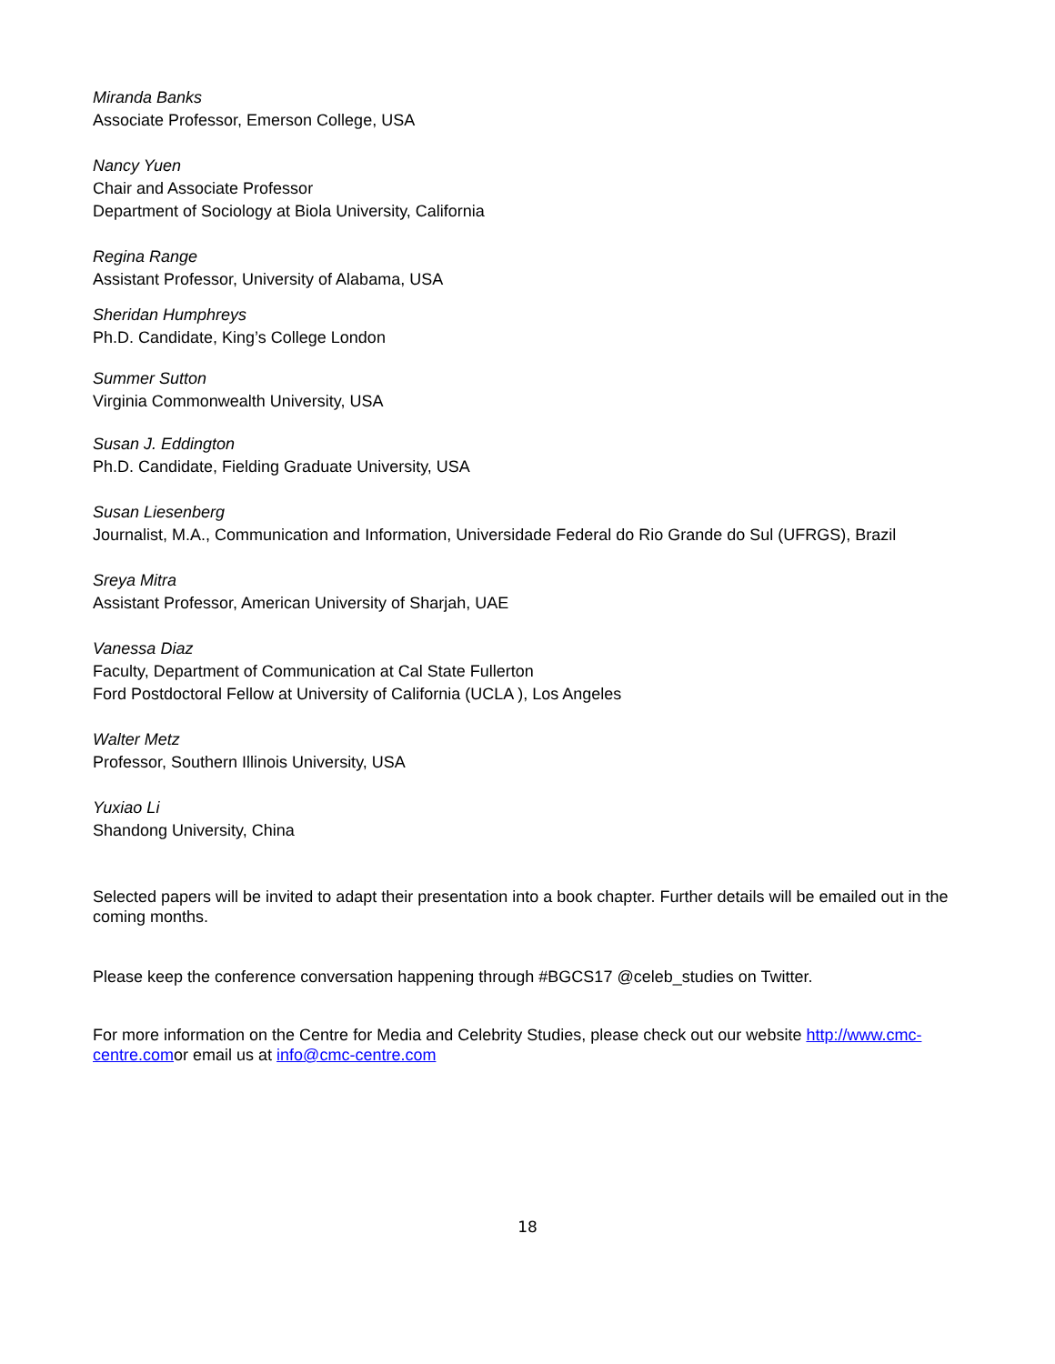Miranda Banks
Associate Professor, Emerson College, USA
Nancy Yuen
Chair and Associate Professor
Department of Sociology at Biola University, California
Regina Range
Assistant Professor, University of Alabama, USA
Sheridan Humphreys
Ph.D. Candidate, King’s College London
Summer Sutton
Virginia Commonwealth University, USA
Susan J. Eddington
Ph.D. Candidate, Fielding Graduate University, USA
Susan Liesenberg
Journalist, M.A., Communication and Information, Universidade Federal do Rio Grande do Sul (UFRGS), Brazil
Sreya Mitra
Assistant Professor, American University of Sharjah, UAE
Vanessa Diaz
Faculty, Department of Communication at Cal State Fullerton
Ford Postdoctoral Fellow at University of California (UCLA ), Los Angeles
Walter Metz
Professor, Southern Illinois University, USA
Yuxiao Li
Shandong University, China
Selected papers will be invited to adapt their presentation into a book chapter. Further details will be emailed out in the coming months.
Please keep the conference conversation happening through #BGCS17 @celeb_studies on Twitter.
For more information on the Centre for Media and Celebrity Studies, please check out our website http://www.cmc-centre.comor email us at info@cmc-centre.com
18